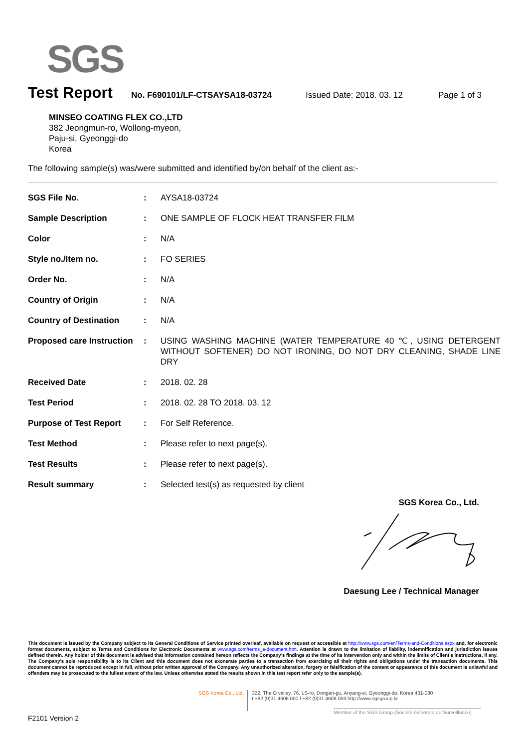SGS
Test Report
No. F690101/LF-CTSAYSA18-03724 Issued Date: 2018. 03. 12 Page 1 of 3
MINSEO COATING FLEX CO.,LTD
382 Jeongmun-ro, Wollong-myeon,
Paju-si, Gyeonggi-do
Korea
The following sample(s) was/were submitted and identified by/on behalf of the client as:-
| SGS File No. | : | AYSA18-03724 |
| Sample Description | : | ONE SAMPLE OF FLOCK HEAT TRANSFER FILM |
| Color | : | N/A |
| Style no./Item no. | : | FO SERIES |
| Order No. | : | N/A |
| Country of Origin | : | N/A |
| Country of Destination | : | N/A |
| Proposed care Instruction | : | USING WASHING MACHINE (WATER TEMPERATURE 40 ℃, USING DETERGENT WITHOUT SOFTENER) DO NOT IRONING, DO NOT DRY CLEANING, SHADE LINE DRY |
| Received Date | : | 2018. 02. 28 |
| Test Period | : | 2018. 02. 28 TO 2018. 03. 12 |
| Purpose of Test Report | : | For Self Reference. |
| Test Method | : | Please refer to next page(s). |
| Test Results | : | Please refer to next page(s). |
| Result summary | : | Selected test(s) as requested by client |
SGS Korea Co., Ltd.
Daesung Lee / Technical Manager
This document is issued by the Company subject to its General Conditions of Service printed overleaf, available on request or accessible at http://www.sgs.com/en/Terms-and-Conditions.aspx and, for electronic format documents, subject to Terms and Conditions for Electronic Documents at www.sgs.com/terms_e-document.htm. Attention is drawn to the limitation of liability, indemnification and jurisdiction issues defined therein. Any holder of this document is advised that information contained hereon reflects the Company's findings at the time of its intervention only and within the limits of Client's instructions, if any. The Company's sole responsibility is to its Client and this document does not exonerate parties to a transaction from exercising all their rights and obligations under the transaction documents. This document cannot be reproduced except in full, without prior written approval of the Company. Any unauthorized alteration, forgery or falsification of the content or appearance of this document is unlawful and offenders may be prosecuted to the fullest extent of the law. Unless otherwise stated the results shown in this test report refer only to the sample(s).
SGS Korea Co., Ltd.
322, The O valley, 76, LS-ro, Dongan-gu, Anyang-si, Gyeonggi-do, Korea 431-080
t +82 (0)31 4608 000 f +82 (0)31 4608 059 http://www.sgsgroup.kr
Member of the SGS Group (Société Générale de Surveillance)
F2101 Version 2